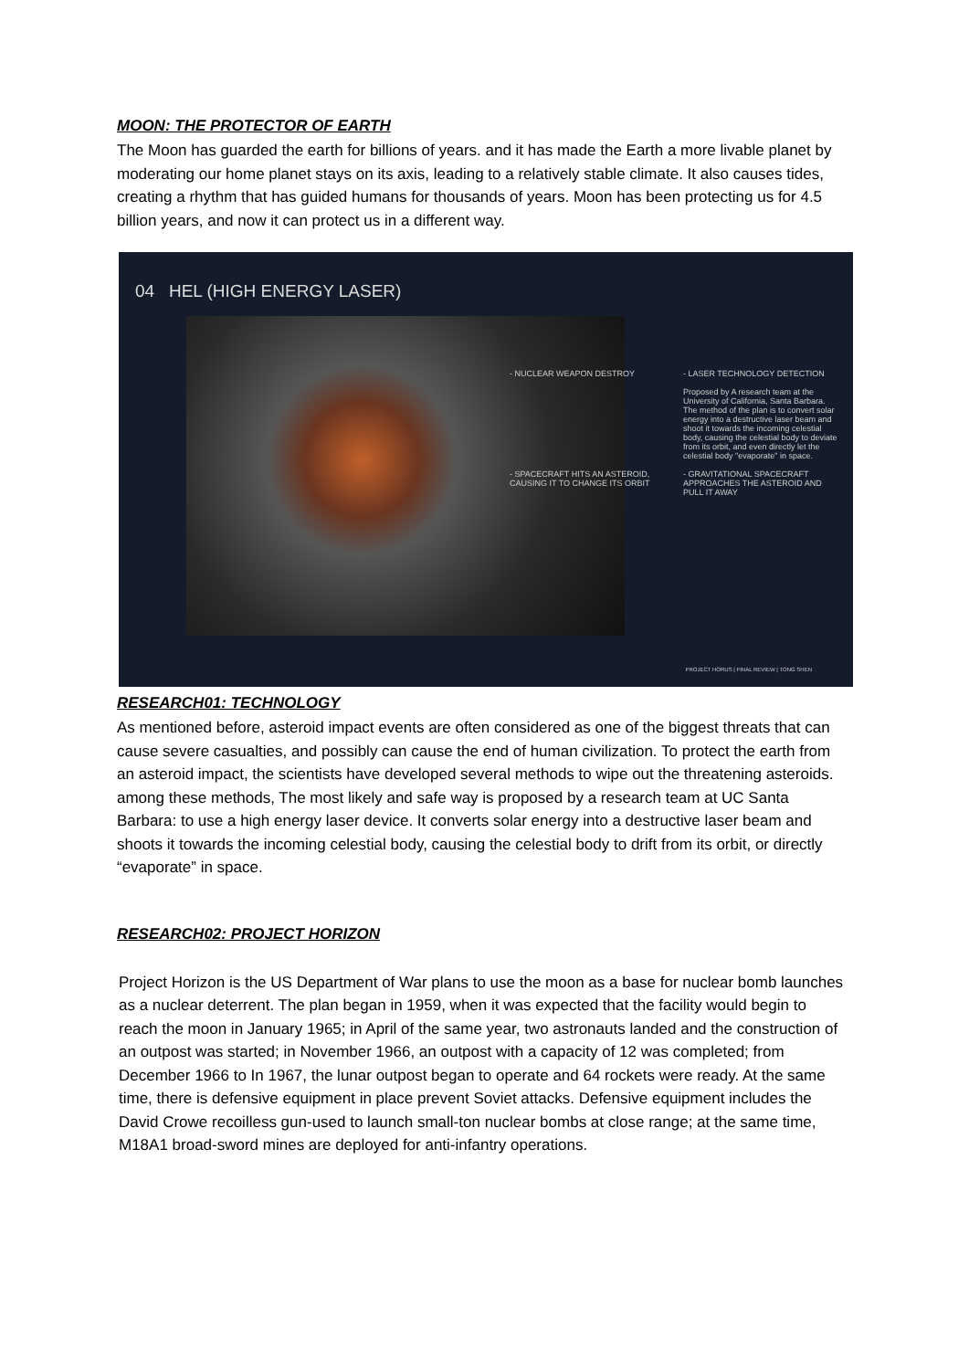MOON: THE PROTECTOR OF EARTH
The Moon has guarded the earth for billions of years. and it has made the Earth a more livable planet by moderating our home planet stays on its axis, leading to a relatively stable climate. It also causes tides, creating a rhythm that has guided humans for thousands of years. Moon has been protecting us for 4.5 billion years, and now it can protect us in a different way.
04 HEL (HIGH ENERGY LASER)
- NUCLEAR WEAPON DESTROY
- LASER TECHNOLOGY DETECTION
Proposed by A research team at the University of California, Santa Barbara. The method of the plan is to convert solar energy into a destructive laser beam and shoot it towards the incoming celestial body, causing the celestial body to deviate from its orbit, and even directly let the celestial body "evaporate" in space.
- SPACECRAFT HITS AN ASTEROID, CAUSING IT TO CHANGE ITS ORBIT
- GRAVITATIONAL SPACECRAFT APPROACHES THE ASTEROID AND PULL IT AWAY
PROJECT HORUS | FINAL REVIEW | TONG SHEN
RESEARCH01: TECHNOLOGY
As mentioned before, asteroid impact events are often considered as one of the biggest threats that can cause severe casualties, and possibly can cause the end of human civilization. To protect the earth from an asteroid impact, the scientists have developed several methods to wipe out the threatening asteroids. among these methods, The most likely and safe way is proposed by a research team at UC Santa Barbara: to use a high energy laser device. It converts solar energy into a destructive laser beam and shoots it towards the incoming celestial body, causing the celestial body to drift from its orbit, or directly “evaporate” in space.
RESEARCH02: PROJECT HORIZON
Project Horizon is the US Department of War plans to use the moon as a base for nuclear bomb launches as a nuclear deterrent. The plan began in 1959, when it was expected that the facility would begin to reach the moon in January 1965; in April of the same year, two astronauts landed and the construction of an outpost was started; in November 1966, an outpost with a capacity of 12 was completed; from December 1966 to In 1967, the lunar outpost began to operate and 64 rockets were ready. At the same time, there is defensive equipment in place prevent Soviet attacks. Defensive equipment includes the David Crowe recoilless gun-used to launch small-ton nuclear bombs at close range; at the same time, M18A1 broad-sword mines are deployed for anti-infantry operations.